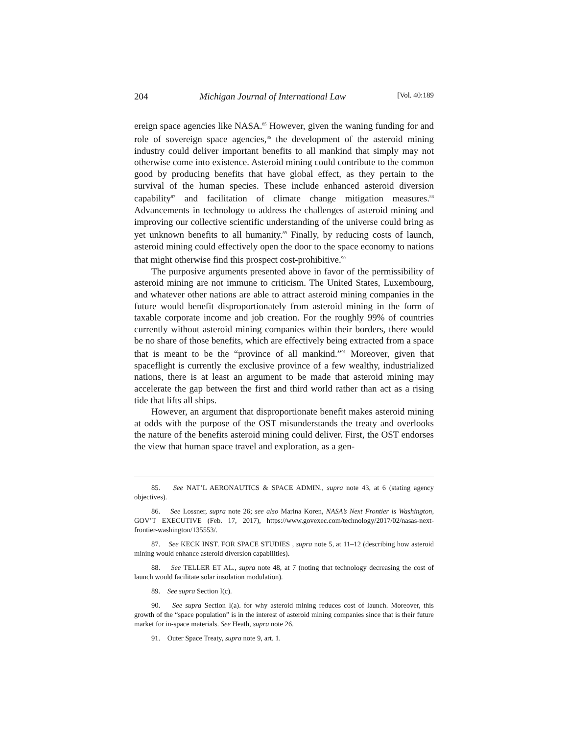204 Michigan Journal of International Law [Vol. 40:189
ereign space agencies like NASA.<sup>85</sup> However, given the waning funding for and role of sovereign space agencies,<sup>86</sup> the development of the asteroid mining industry could deliver important benefits to all mankind that simply may not otherwise come into existence. Asteroid mining could contribute to the common good by producing benefits that have global effect, as they pertain to the survival of the human species. These include enhanced asteroid diversion capability<sup>87</sup> and facilitation of climate change mitigation measures.<sup>88</sup> Advancements in technology to address the challenges of asteroid mining and improving our collective scientific understanding of the universe could bring as yet unknown benefits to all humanity.<sup>89</sup> Finally, by reducing costs of launch, asteroid mining could effectively open the door to the space economy to nations that might otherwise find this prospect cost-prohibitive.<sup>90</sup>
The purposive arguments presented above in favor of the permissibility of asteroid mining are not immune to criticism. The United States, Luxembourg, and whatever other nations are able to attract asteroid mining companies in the future would benefit disproportionately from asteroid mining in the form of taxable corporate income and job creation. For the roughly 99% of countries currently without asteroid mining companies within their borders, there would be no share of those benefits, which are effectively being extracted from a space that is meant to be the “province of all mankind.”<sup>91</sup> Moreover, given that spaceflight is currently the exclusive province of a few wealthy, industrialized nations, there is at least an argument to be made that asteroid mining may accelerate the gap between the first and third world rather than act as a rising tide that lifts all ships.
However, an argument that disproportionate benefit makes asteroid mining at odds with the purpose of the OST misunderstands the treaty and overlooks the nature of the benefits asteroid mining could deliver. First, the OST endorses the view that human space travel and exploration, as a gen-
85. See NAT’L AERONAUTICS & SPACE ADMIN., supra note 43, at 6 (stating agency objectives).
86. See Lossner, supra note 26; see also Marina Koren, NASA’s Next Frontier is Washington, GOV’T EXECUTIVE (Feb. 17, 2017), https://www.govexec.com/technology/2017/02/nasas-next-frontier-washington/135553/.
87. See KECK INST. FOR SPACE STUDIES , supra note 5, at 11–12 (describing how asteroid mining would enhance asteroid diversion capabilities).
88. See TELLER ET AL., supra note 48, at 7 (noting that technology decreasing the cost of launch would facilitate solar insolation modulation).
89. See supra Section I(c).
90. See supra Section I(a). for why asteroid mining reduces cost of launch. Moreover, this growth of the “space population” is in the interest of asteroid mining companies since that is their future market for in-space materials. See Heath, supra note 26.
91. Outer Space Treaty, supra note 9, art. 1.